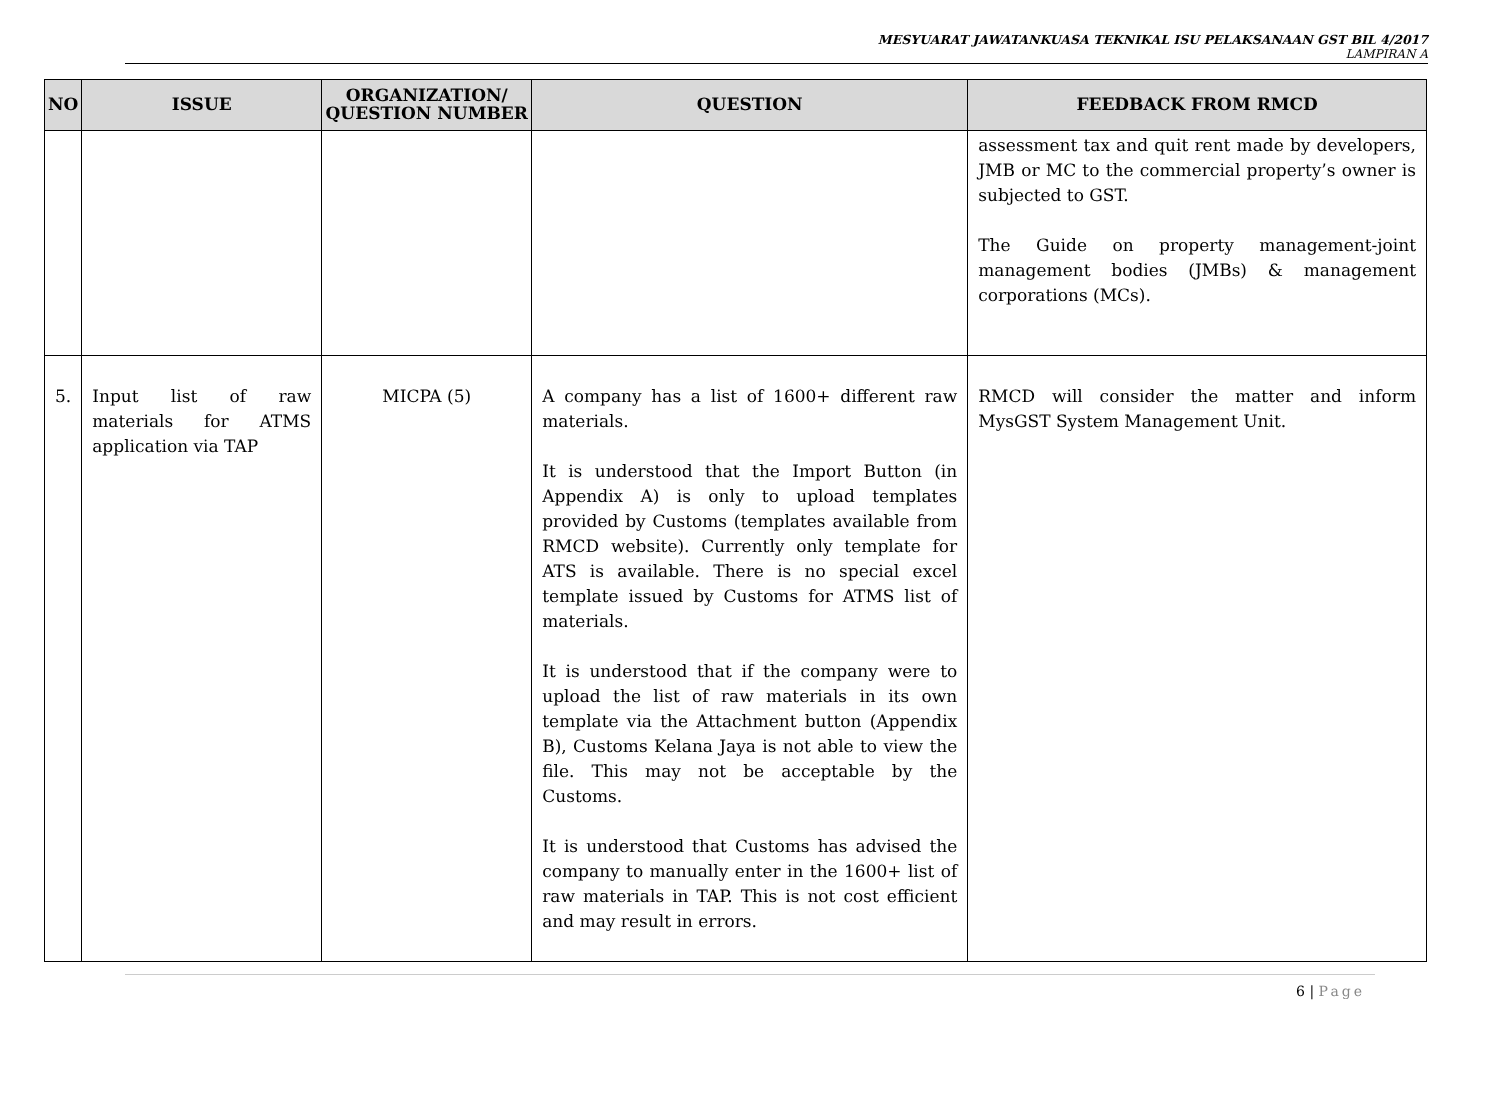MESYUARAT JAWATANKUASA TEKNIKAL ISU PELAKSANAAN GST BIL 4/2017
LAMPIRAN A
| NO | ISSUE | ORGANIZATION/ QUESTION NUMBER | QUESTION | FEEDBACK FROM RMCD |
| --- | --- | --- | --- | --- |
| | | | | assessment tax and quit rent made by developers, JMB or MC to the commercial property’s owner is subjected to GST. The Guide on property management-joint management bodies (JMBs) & management corporations (MCs). |
| 5. | Input list of raw materials for ATMS application via TAP | MICPA (5) | A company has a list of 1600+ different raw materials. It is understood that the Import Button (in Appendix A) is only to upload templates provided by Customs (templates available from RMCD website). Currently only template for ATS is available. There is no special excel template issued by Customs for ATMS list of materials. It is understood that if the company were to upload the list of raw materials in its own template via the Attachment button (Appendix B), Customs Kelana Jaya is not able to view the file. This may not be acceptable by the Customs. It is understood that Customs has advised the company to manually enter in the 1600+ list of raw materials in TAP. This is not cost efficient and may result in errors. | RMCD will consider the matter and inform MysGST System Management Unit. |
6 | Page